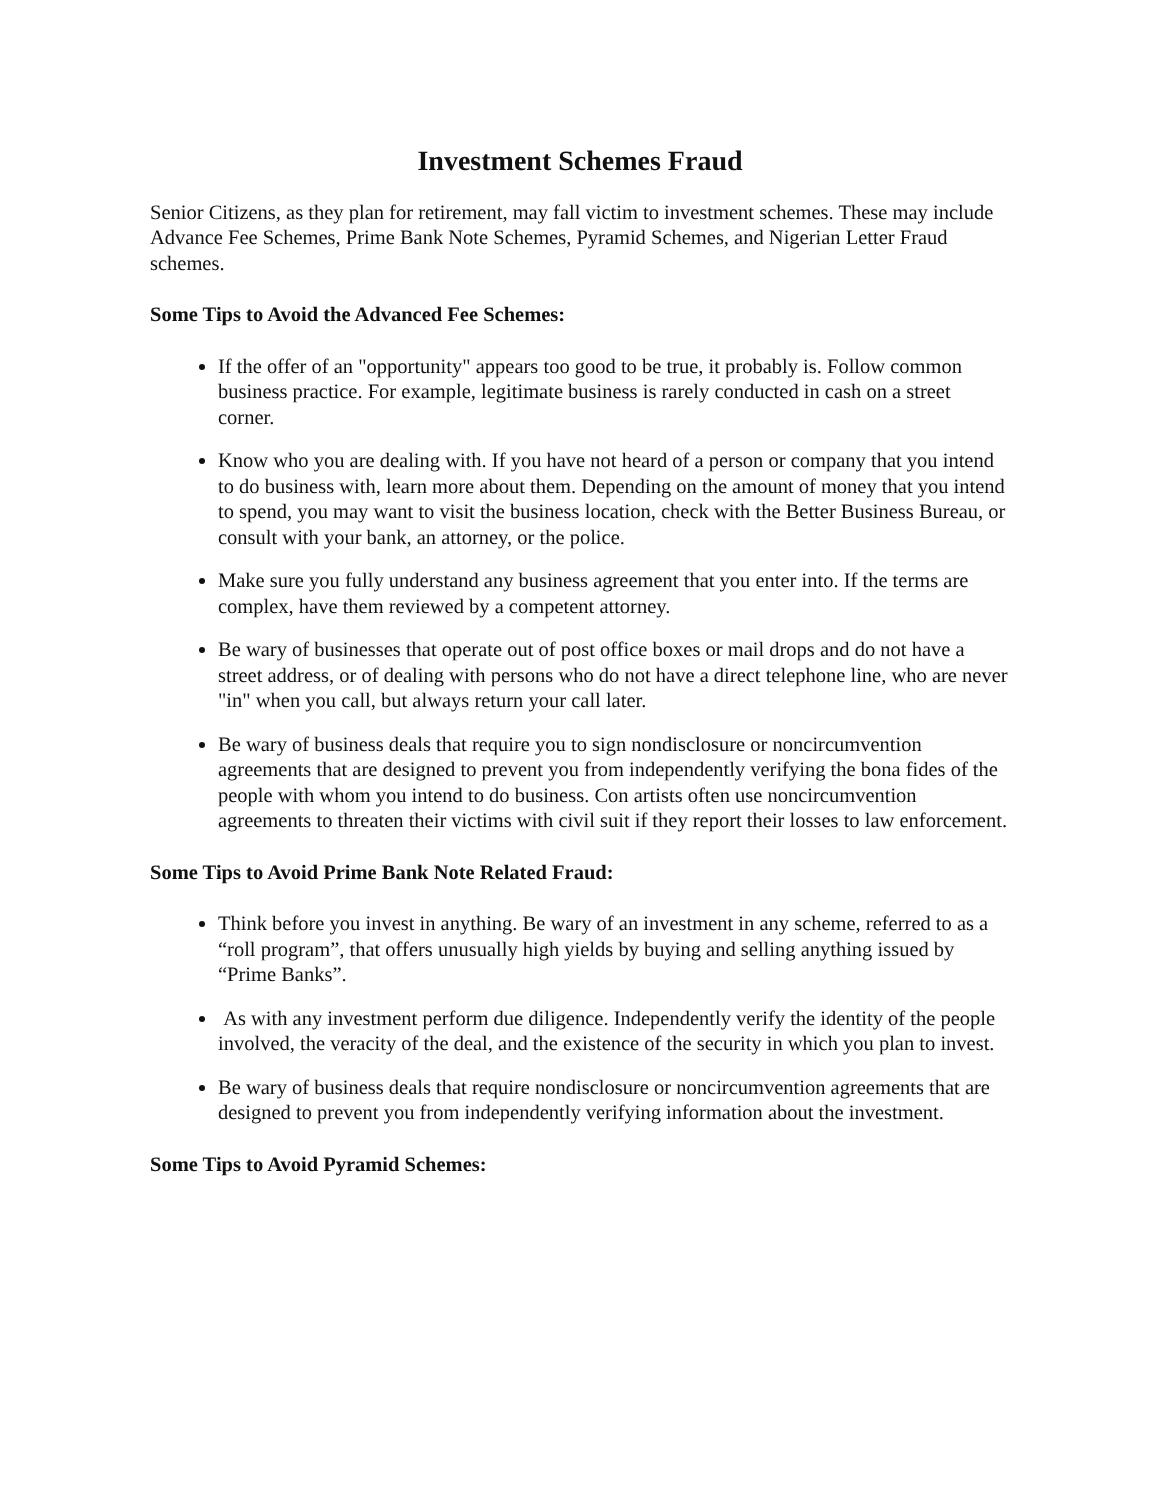Investment Schemes Fraud
Senior Citizens, as they plan for retirement, may fall victim to investment schemes. These may include Advance Fee Schemes, Prime Bank Note Schemes, Pyramid Schemes, and Nigerian Letter Fraud schemes.
Some Tips to Avoid the Advanced Fee Schemes:
If the offer of an "opportunity" appears too good to be true, it probably is. Follow common business practice. For example, legitimate business is rarely conducted in cash on a street corner.
Know who you are dealing with. If you have not heard of a person or company that you intend to do business with, learn more about them. Depending on the amount of money that you intend to spend, you may want to visit the business location, check with the Better Business Bureau, or consult with your bank, an attorney, or the police.
Make sure you fully understand any business agreement that you enter into. If the terms are complex, have them reviewed by a competent attorney.
Be wary of businesses that operate out of post office boxes or mail drops and do not have a street address, or of dealing with persons who do not have a direct telephone line, who are never "in" when you call, but always return your call later.
Be wary of business deals that require you to sign nondisclosure or noncircumvention agreements that are designed to prevent you from independently verifying the bona fides of the people with whom you intend to do business. Con artists often use noncircumvention agreements to threaten their victims with civil suit if they report their losses to law enforcement.
Some Tips to Avoid Prime Bank Note Related Fraud:
Think before you invest in anything. Be wary of an investment in any scheme, referred to as a “roll program”, that offers unusually high yields by buying and selling anything issued by “Prime Banks”.
As with any investment perform due diligence. Independently verify the identity of the people involved, the veracity of the deal, and the existence of the security in which you plan to invest.
Be wary of business deals that require nondisclosure or noncircumvention agreements that are designed to prevent you from independently verifying information about the investment.
Some Tips to Avoid Pyramid Schemes: